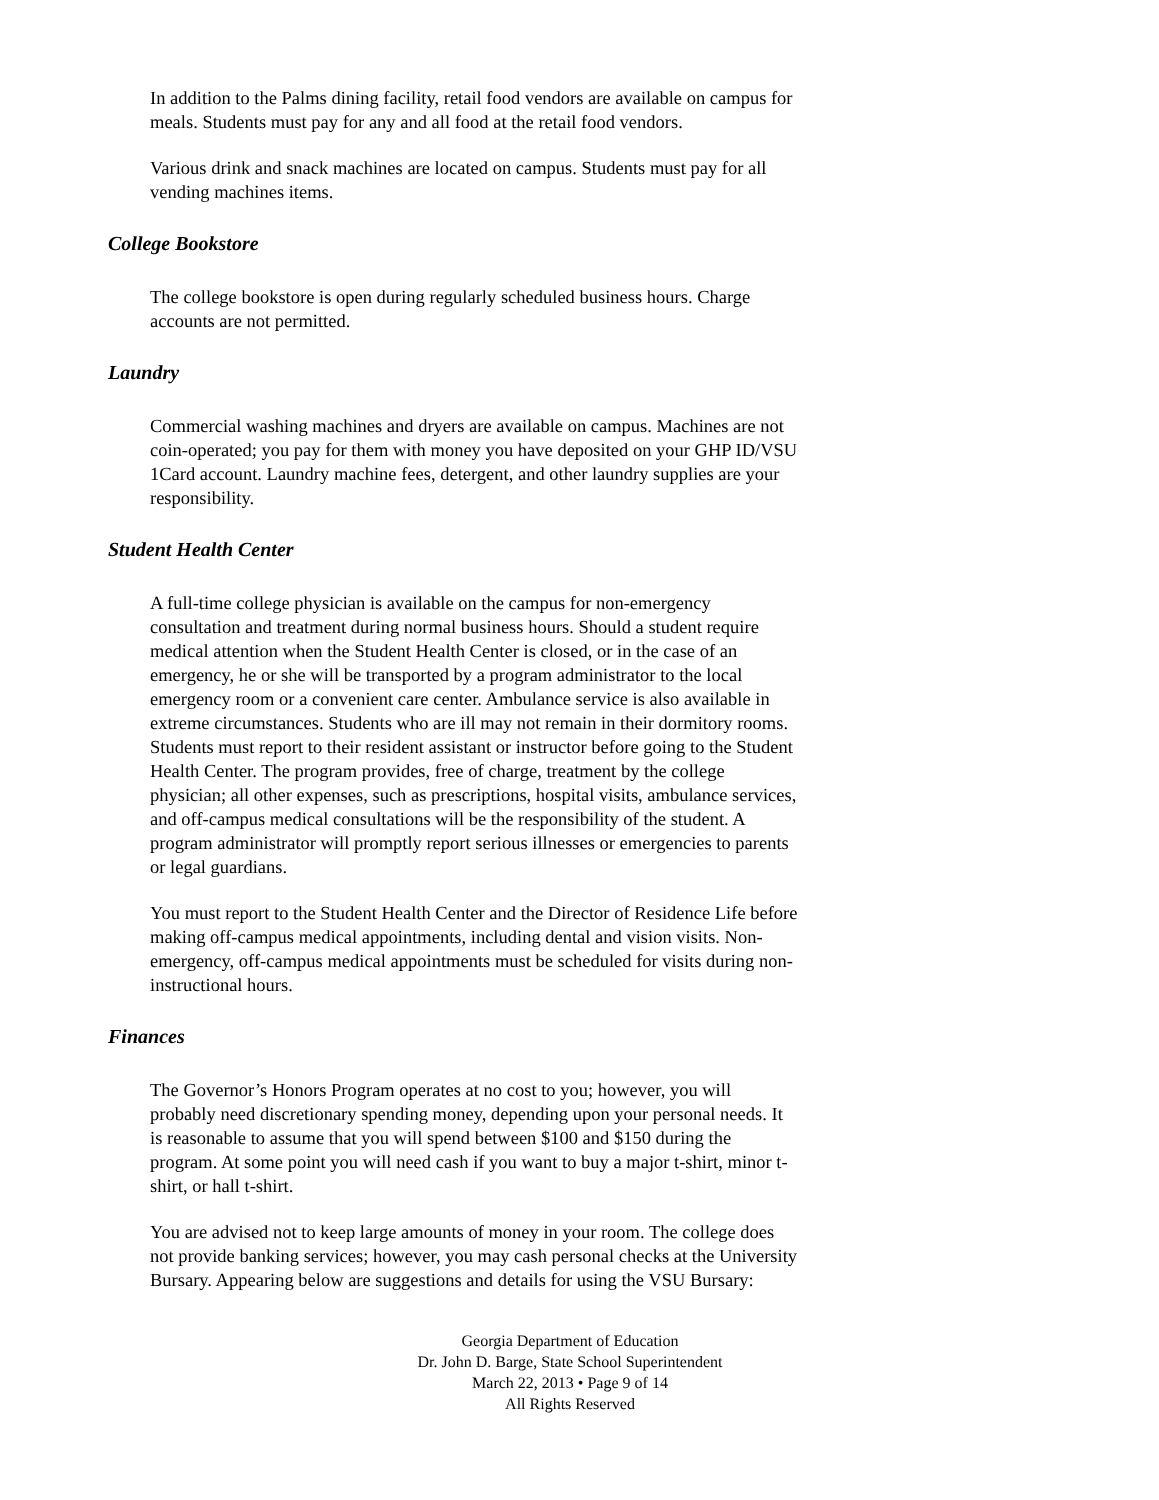In addition to the Palms dining facility, retail food vendors are available on campus for meals. Students must pay for any and all food at the retail food vendors.
Various drink and snack machines are located on campus. Students must pay for all vending machines items.
College Bookstore
The college bookstore is open during regularly scheduled business hours. Charge accounts are not permitted.
Laundry
Commercial washing machines and dryers are available on campus. Machines are not coin-operated; you pay for them with money you have deposited on your GHP ID/VSU 1Card account. Laundry machine fees, detergent, and other laundry supplies are your responsibility.
Student Health Center
A full-time college physician is available on the campus for non-emergency consultation and treatment during normal business hours. Should a student require medical attention when the Student Health Center is closed, or in the case of an emergency, he or she will be transported by a program administrator to the local emergency room or a convenient care center. Ambulance service is also available in extreme circumstances. Students who are ill may not remain in their dormitory rooms. Students must report to their resident assistant or instructor before going to the Student Health Center. The program provides, free of charge, treatment by the college physician; all other expenses, such as prescriptions, hospital visits, ambulance services, and off-campus medical consultations will be the responsibility of the student. A program administrator will promptly report serious illnesses or emergencies to parents or legal guardians.
You must report to the Student Health Center and the Director of Residence Life before making off-campus medical appointments, including dental and vision visits. Non-emergency, off-campus medical appointments must be scheduled for visits during non-instructional hours.
Finances
The Governor’s Honors Program operates at no cost to you; however, you will probably need discretionary spending money, depending upon your personal needs. It is reasonable to assume that you will spend between $100 and $150 during the program. At some point you will need cash if you want to buy a major t-shirt, minor t-shirt, or hall t-shirt.
You are advised not to keep large amounts of money in your room. The college does not provide banking services; however, you may cash personal checks at the University Bursary. Appearing below are suggestions and details for using the VSU Bursary:
Georgia Department of Education
Dr. John D. Barge, State School Superintendent
March 22, 2013 • Page 9 of 14
All Rights Reserved